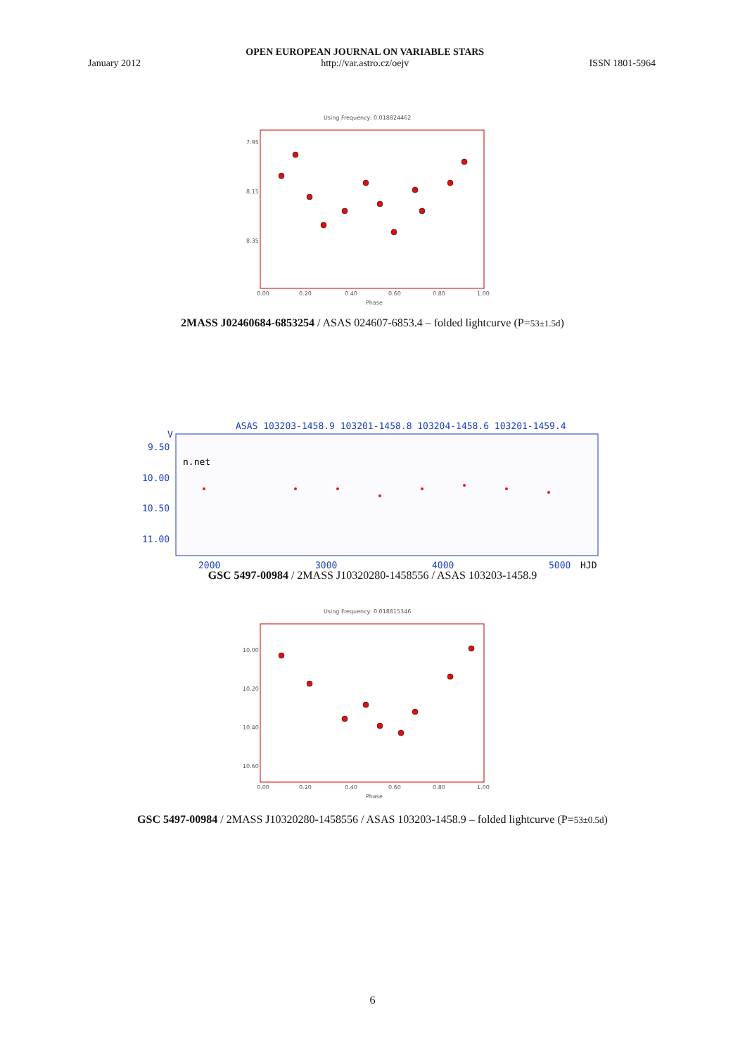January 2012 OPEN EUROPEAN JOURNAL ON VARIABLE STARS
http://var.astro.cz/oejv ISSN 1801-5964
Using Frequency: 0.018824462
7.95
8.15
8.35
0.00
0.20
0.40
0.60
0.80
1.00
Phase
2MASS J02460684-6853254 / ASAS 024607-6853.4 – folded lightcurve (P=53±1.5d)
ASAS 103203-1458.9 103201-1458.8 103204-1458.6 103201-1459.4
V
9.50
10.00
10.50
11.00
n.net
2000
3000
4000
5000
HJD
GSC 5497-00984 / 2MASS J10320280-1458556 / ASAS 103203-1458.9
Using Frequency: 0.018815346
10.00
10.20
10.40
10.60
0.00
0.20
0.40
0.60
0.80
1.00
Phase
GSC 5497-00984 / 2MASS J10320280-1458556 / ASAS 103203-1458.9 – folded lightcurve (P=53±0.5d)
6